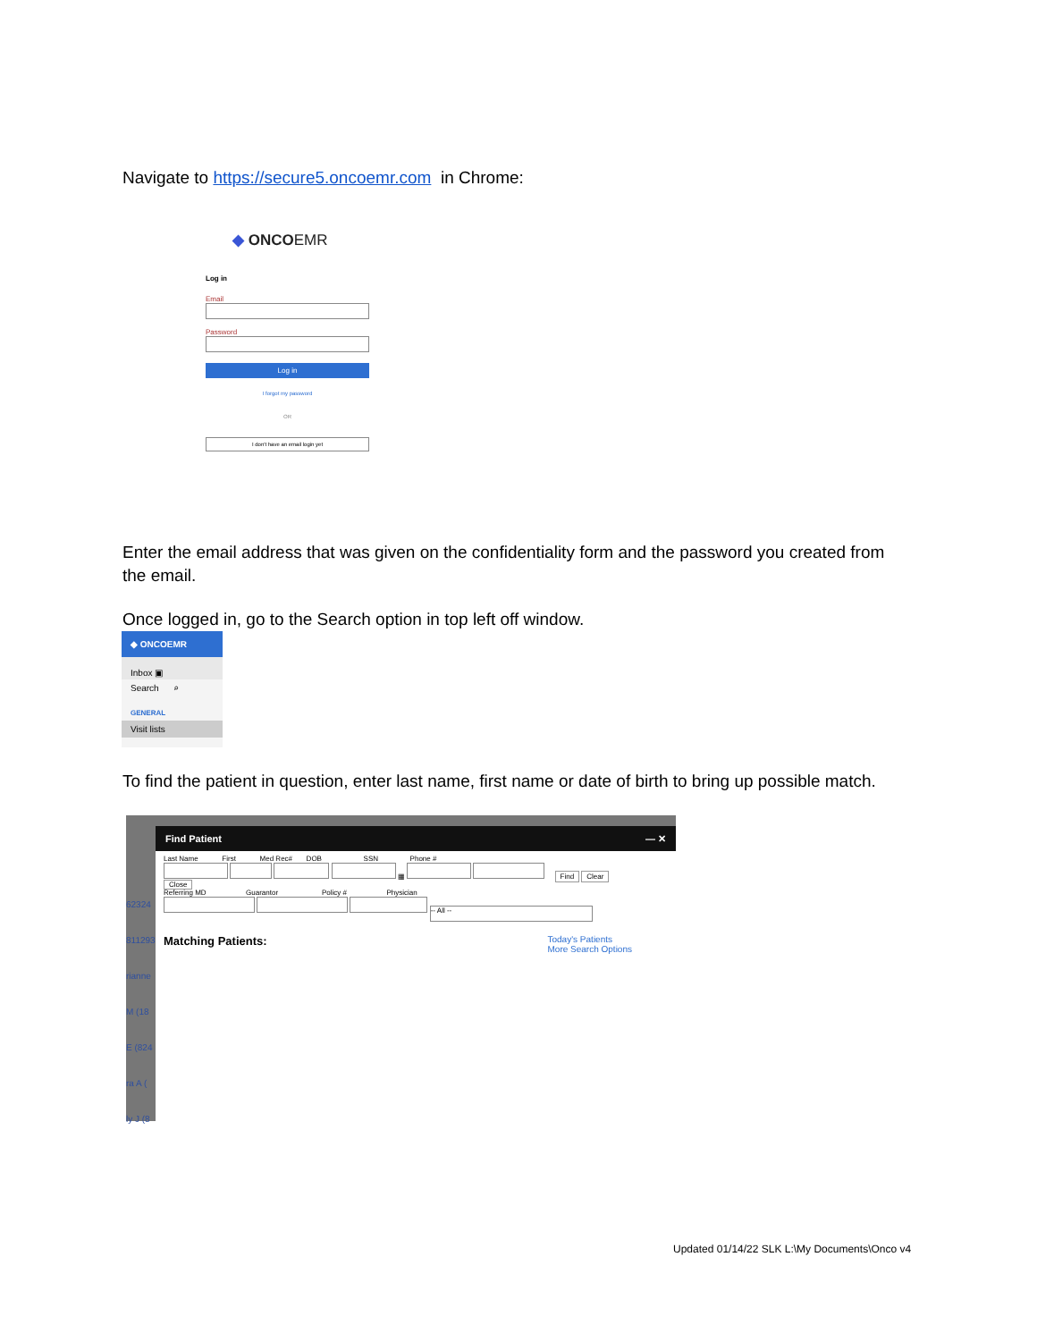Navigate to https://secure5.oncoemr.com in Chrome:
◆ ONCOEMR
Log in
Email
Password
Log in
I forgot my password
OR
I don't have an email login yet
Enter the email address that was given on the confidentiality form and the password you created from the email.
Once logged in, go to the Search option in top left off window.
◆ ONCOEMR
Inbox ▣
Search ⌕
GENERAL
Visit lists
To find the patient in question, enter last name, first name or date of birth to bring up possible match.
62324
811293
rianne
M (18
E (824
ra A (
ly J (8
Find Patient — ✕
Last Name First Med Rec# DOB SSN Phone #
▦ Find Clear
Close
Referring MD Guarantor Policy # Physician
-- All --
Matching Patients: Today's Patients
More Search Options
Updated 01/14/22 SLK L:\My Documents\Onco v4